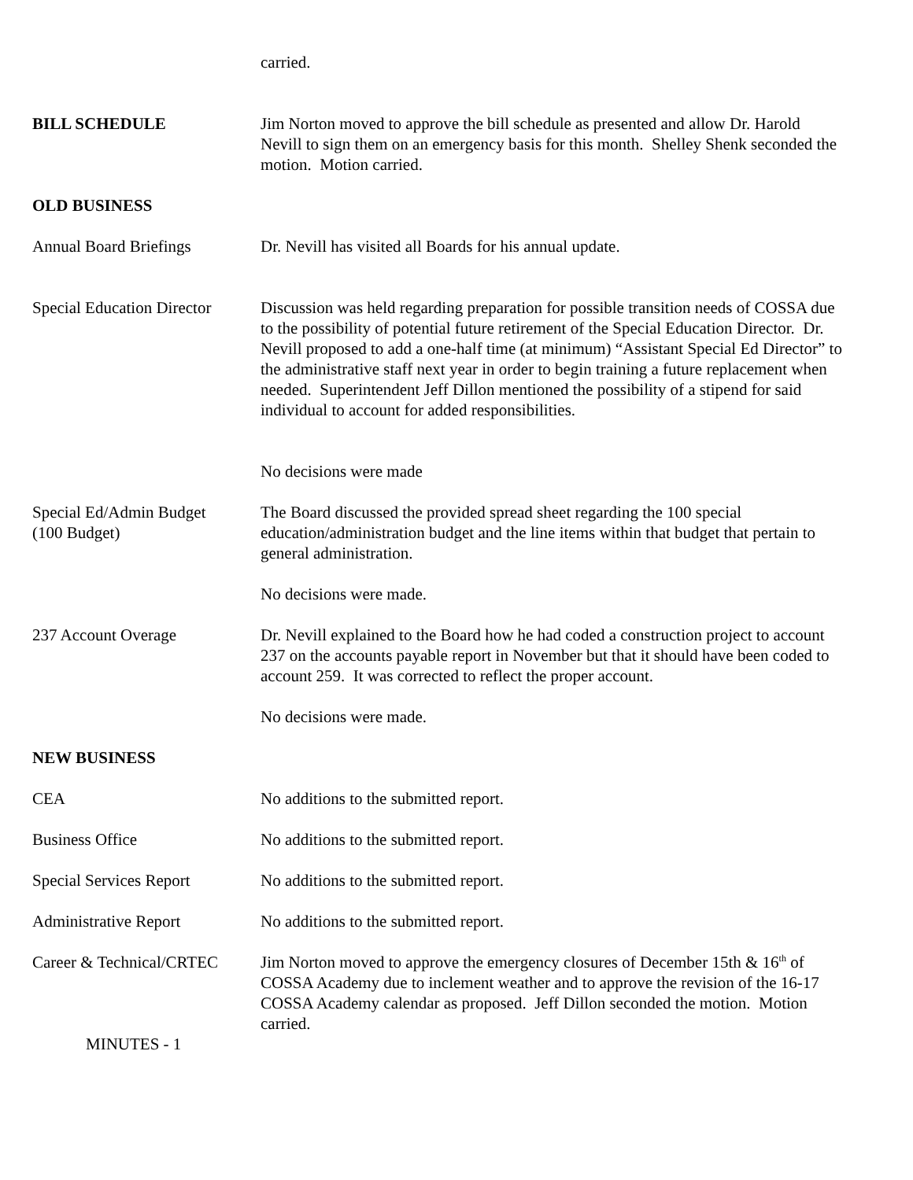carried.
BILL SCHEDULE Jim Norton moved to approve the bill schedule as presented and allow Dr. Harold Nevill to sign them on an emergency basis for this month. Shelley Shenk seconded the motion. Motion carried.
OLD BUSINESS
Annual Board Briefings Dr. Nevill has visited all Boards for his annual update.
Special Education Director
Discussion was held regarding preparation for possible transition needs of COSSA due to the possibility of potential future retirement of the Special Education Director. Dr. Nevill proposed to add a one-half time (at minimum) “Assistant Special Ed Director” to the administrative staff next year in order to begin training a future replacement when needed. Superintendent Jeff Dillon mentioned the possibility of a stipend for said individual to account for added responsibilities.
No decisions were made
Special Ed/Admin Budget
(100 Budget)
The Board discussed the provided spread sheet regarding the 100 special education/administration budget and the line items within that budget that pertain to general administration.
No decisions were made.
237 Account Overage Dr. Nevill explained to the Board how he had coded a construction project to account 237 on the accounts payable report in November but that it should have been coded to account 259. It was corrected to reflect the proper account.
No decisions were made.
NEW BUSINESS
CEA No additions to the submitted report.
Business Office No additions to the submitted report.
Special Services Report No additions to the submitted report.
Administrative Report No additions to the submitted report.
Career & Technical/CRTEC
Jim Norton moved to approve the emergency closures of December 15th & 16<sup>th</sup> of COSSA Academy due to inclement weather and to approve the revision of the 16-17 COSSA Academy calendar as proposed. Jeff Dillon seconded the motion. Motion carried.
MINUTES - 1